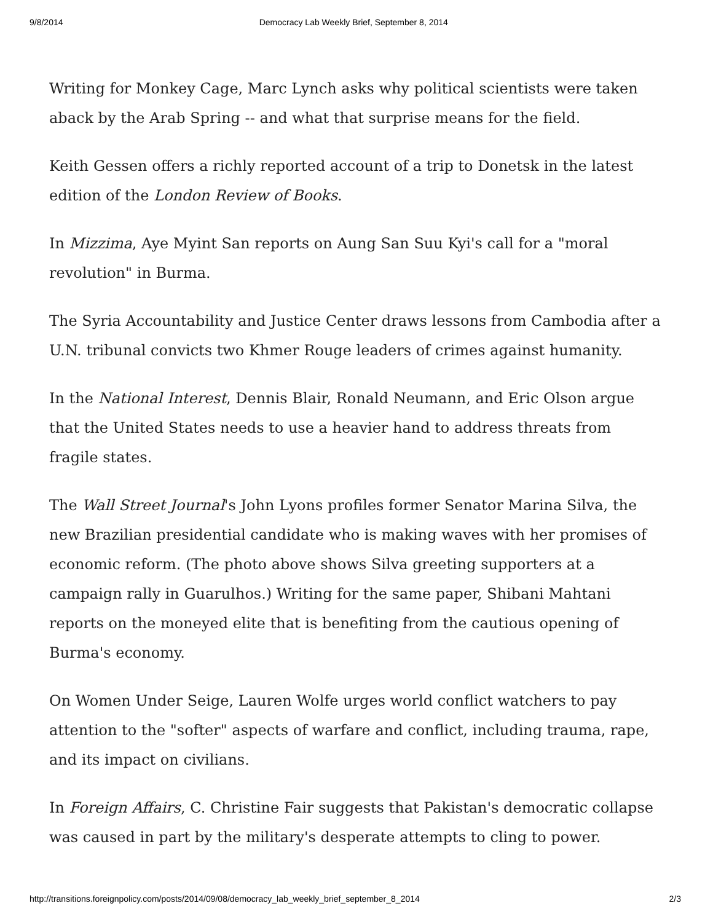9/8/2014 Democracy Lab Weekly Brief, September 8, 2014
Writing for Monkey Cage, Marc Lynch asks why political scientists were taken aback by the Arab Spring -- and what that surprise means for the field.
Keith Gessen offers a richly reported account of a trip to Donetsk in the latest edition of the London Review of Books.
In Mizzima, Aye Myint San reports on Aung San Suu Kyi's call for a "moral revolution" in Burma.
The Syria Accountability and Justice Center draws lessons from Cambodia after a U.N. tribunal convicts two Khmer Rouge leaders of crimes against humanity.
In the National Interest, Dennis Blair, Ronald Neumann, and Eric Olson argue that the United States needs to use a heavier hand to address threats from fragile states.
The Wall Street Journal's John Lyons profiles former Senator Marina Silva, the new Brazilian presidential candidate who is making waves with her promises of economic reform. (The photo above shows Silva greeting supporters at a campaign rally in Guarulhos.) Writing for the same paper, Shibani Mahtani reports on the moneyed elite that is benefiting from the cautious opening of Burma's economy.
On Women Under Seige, Lauren Wolfe urges world conflict watchers to pay attention to the "softer" aspects of warfare and conflict, including trauma, rape, and its impact on civilians.
In Foreign Affairs, C. Christine Fair suggests that Pakistan's democratic collapse was caused in part by the military's desperate attempts to cling to power.
http://transitions.foreignpolicy.com/posts/2014/09/08/democracy_lab_weekly_brief_september_8_2014 2/3